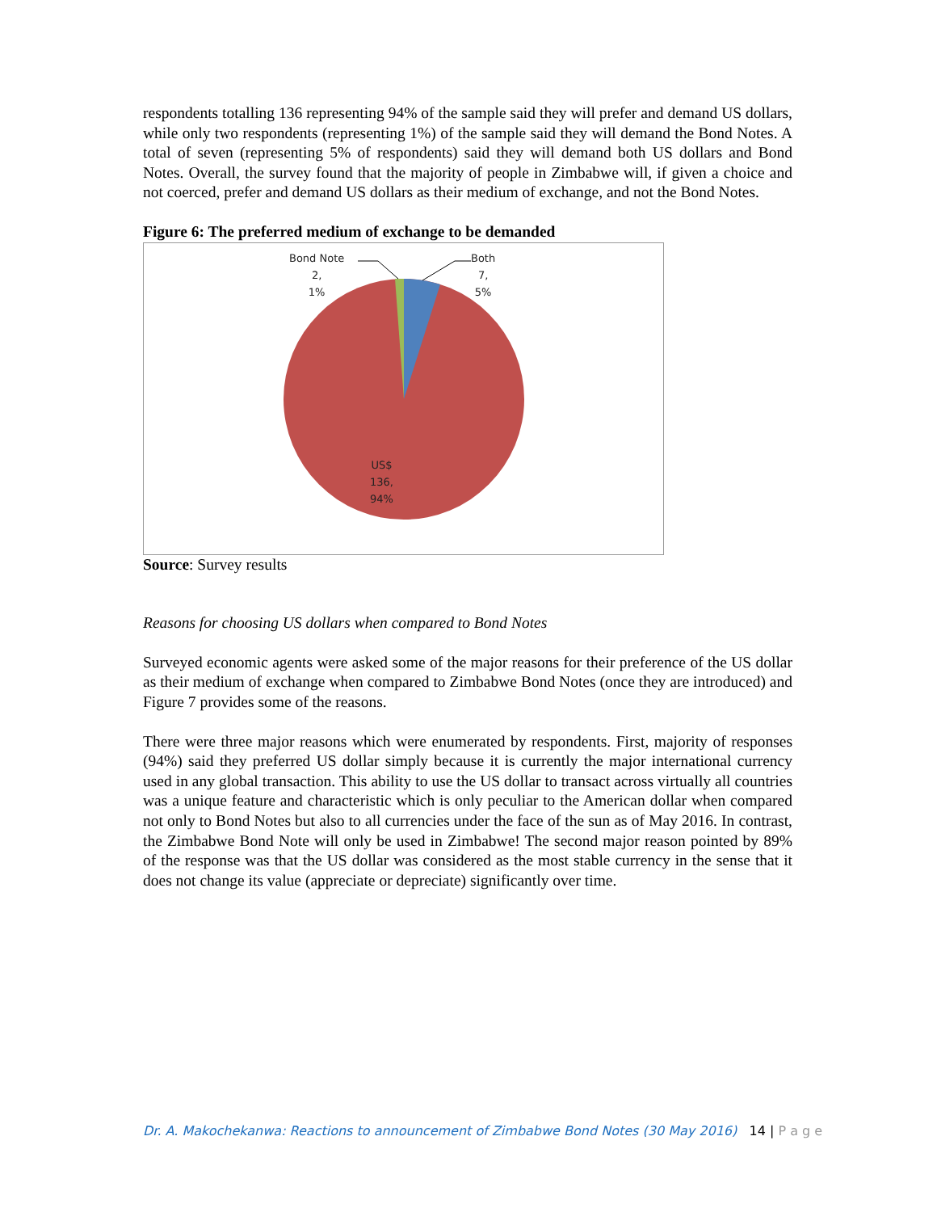respondents totalling 136 representing 94% of the sample said they will prefer and demand US dollars, while only two respondents (representing 1%) of the sample said they will demand the Bond Notes. A total of seven (representing 5% of respondents) said they will demand both US dollars and Bond Notes. Overall, the survey found that the majority of people in Zimbabwe will, if given a choice and not coerced, prefer and demand US dollars as their medium of exchange, and not the Bond Notes.
Figure 6: The preferred medium of exchange to be demanded
Bond Note
2,
1%
Both
7,
5%
US$
136,
94%
Source: Survey results
Reasons for choosing US dollars when compared to Bond Notes
Surveyed economic agents were asked some of the major reasons for their preference of the US dollar as their medium of exchange when compared to Zimbabwe Bond Notes (once they are introduced) and Figure 7 provides some of the reasons.
There were three major reasons which were enumerated by respondents. First, majority of responses (94%) said they preferred US dollar simply because it is currently the major international currency used in any global transaction. This ability to use the US dollar to transact across virtually all countries was a unique feature and characteristic which is only peculiar to the American dollar when compared not only to Bond Notes but also to all currencies under the face of the sun as of May 2016. In contrast, the Zimbabwe Bond Note will only be used in Zimbabwe! The second major reason pointed by 89% of the response was that the US dollar was considered as the most stable currency in the sense that it does not change its value (appreciate or depreciate) significantly over time.
Dr. A. Makochekanwa: Reactions to announcement of Zimbabwe Bond Notes (30 May 2016) 14 | P a g e